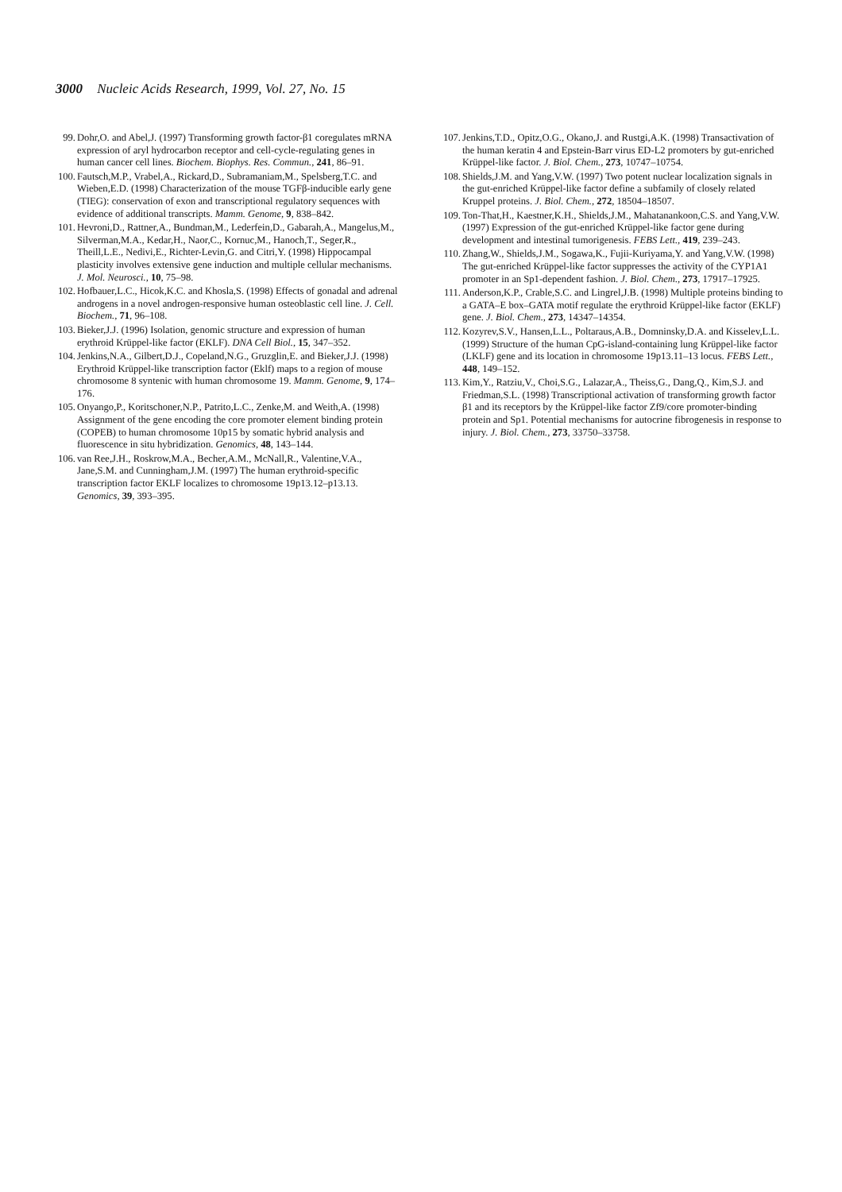3000 Nucleic Acids Research, 1999, Vol. 27, No. 15
99. Dohr,O. and Abel,J. (1997) Transforming growth factor-β1 coregulates mRNA expression of aryl hydrocarbon receptor and cell-cycle-regulating genes in human cancer cell lines. Biochem. Biophys. Res. Commun., 241, 86–91.
100. Fautsch,M.P., Vrabel,A., Rickard,D., Subramaniam,M., Spelsberg,T.C. and Wieben,E.D. (1998) Characterization of the mouse TGFβ-inducible early gene (TIEG): conservation of exon and transcriptional regulatory sequences with evidence of additional transcripts. Mamm. Genome, 9, 838–842.
101. Hevroni,D., Rattner,A., Bundman,M., Lederfein,D., Gabarah,A., Mangelus,M., Silverman,M.A., Kedar,H., Naor,C., Kornuc,M., Hanoch,T., Seger,R., Theill,L.E., Nedivi,E., Richter-Levin,G. and Citri,Y. (1998) Hippocampal plasticity involves extensive gene induction and multiple cellular mechanisms. J. Mol. Neurosci., 10, 75–98.
102. Hofbauer,L.C., Hicok,K.C. and Khosla,S. (1998) Effects of gonadal and adrenal androgens in a novel androgen-responsive human osteoblastic cell line. J. Cell. Biochem., 71, 96–108.
103. Bieker,J.J. (1996) Isolation, genomic structure and expression of human erythroid Krüppel-like factor (EKLF). DNA Cell Biol., 15, 347–352.
104. Jenkins,N.A., Gilbert,D.J., Copeland,N.G., Gruzglin,E. and Bieker,J.J. (1998) Erythroid Krüppel-like transcription factor (Eklf) maps to a region of mouse chromosome 8 syntenic with human chromosome 19. Mamm. Genome, 9, 174–176.
105. Onyango,P., Koritschoner,N.P., Patrito,L.C., Zenke,M. and Weith,A. (1998) Assignment of the gene encoding the core promoter element binding protein (COPEB) to human chromosome 10p15 by somatic hybrid analysis and fluorescence in situ hybridization. Genomics, 48, 143–144.
106. van Ree,J.H., Roskrow,M.A., Becher,A.M., McNall,R., Valentine,V.A., Jane,S.M. and Cunningham,J.M. (1997) The human erythroid-specific transcription factor EKLF localizes to chromosome 19p13.12–p13.13. Genomics, 39, 393–395.
107. Jenkins,T.D., Opitz,O.G., Okano,J. and Rustgi,A.K. (1998) Transactivation of the human keratin 4 and Epstein-Barr virus ED-L2 promoters by gut-enriched Krüppel-like factor. J. Biol. Chem., 273, 10747–10754.
108. Shields,J.M. and Yang,V.W. (1997) Two potent nuclear localization signals in the gut-enriched Krüppel-like factor define a subfamily of closely related Kruppel proteins. J. Biol. Chem., 272, 18504–18507.
109. Ton-That,H., Kaestner,K.H., Shields,J.M., Mahatanankoon,C.S. and Yang,V.W. (1997) Expression of the gut-enriched Krüppel-like factor gene during development and intestinal tumorigenesis. FEBS Lett., 419, 239–243.
110. Zhang,W., Shields,J.M., Sogawa,K., Fujii-Kuriyama,Y. and Yang,V.W. (1998) The gut-enriched Krüppel-like factor suppresses the activity of the CYP1A1 promoter in an Sp1-dependent fashion. J. Biol. Chem., 273, 17917–17925.
111. Anderson,K.P., Crable,S.C. and Lingrel,J.B. (1998) Multiple proteins binding to a GATA–E box–GATA motif regulate the erythroid Krüppel-like factor (EKLF) gene. J. Biol. Chem., 273, 14347–14354.
112. Kozyrev,S.V., Hansen,L.L., Poltaraus,A.B., Domninsky,D.A. and Kisselev,L.L. (1999) Structure of the human CpG-island-containing lung Krüppel-like factor (LKLF) gene and its location in chromosome 19p13.11–13 locus. FEBS Lett., 448, 149–152.
113. Kim,Y., Ratziu,V., Choi,S.G., Lalazar,A., Theiss,G., Dang,Q., Kim,S.J. and Friedman,S.L. (1998) Transcriptional activation of transforming growth factor β1 and its receptors by the Krüppel-like factor Zf9/core promoter-binding protein and Sp1. Potential mechanisms for autocrine fibrogenesis in response to injury. J. Biol. Chem., 273, 33750–33758.